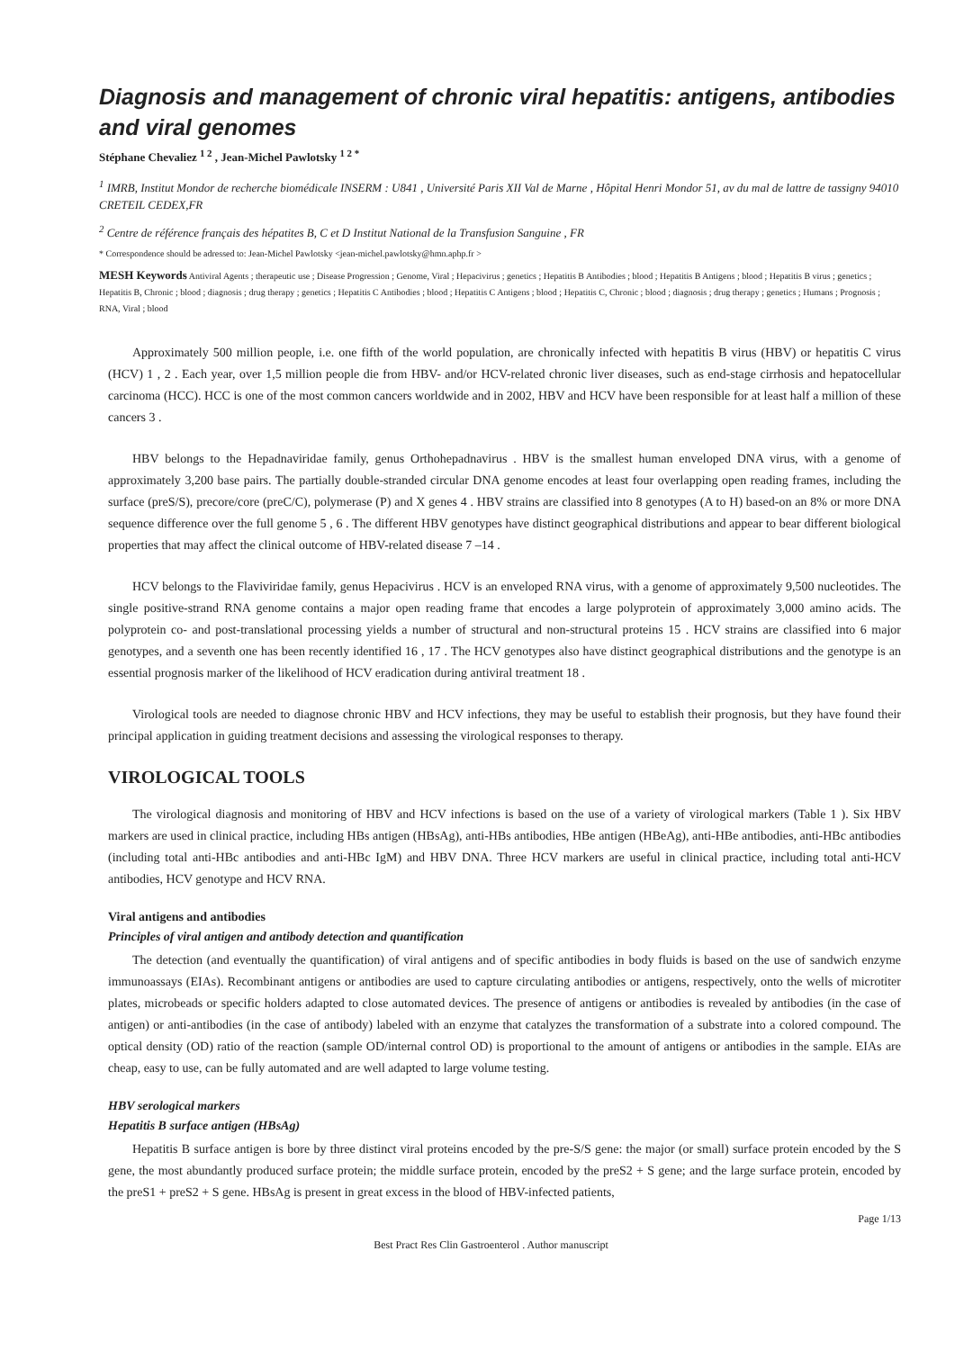Diagnosis and management of chronic viral hepatitis: antigens, antibodies and viral genomes
Stéphane Chevaliez <sup>1 2</sup> , Jean-Michel Pawlotsky <sup>1 2 *</sup>
<sup>1</sup> IMRB, Institut Mondor de recherche biomédicale INSERM : U841 , Université Paris XII Val de Marne , Hôpital Henri Mondor 51, av du mal de lattre de tassigny 94010 CRETEIL CEDEX,FR
<sup>2</sup> Centre de référence français des hépatites B, C et D Institut National de la Transfusion Sanguine , FR
* Correspondence should be adressed to: Jean-Michel Pawlotsky <jean-michel.pawlotsky@hmn.aphp.fr >
MESH Keywords Antiviral Agents ; therapeutic use ; Disease Progression ; Genome, Viral ; Hepacivirus ; genetics ; Hepatitis B Antibodies ; blood ; Hepatitis B Antigens ; blood ; Hepatitis B virus ; genetics ; Hepatitis B, Chronic ; blood ; diagnosis ; drug therapy ; genetics ; Hepatitis C Antibodies ; blood ; Hepatitis C Antigens ; blood ; Hepatitis C, Chronic ; blood ; diagnosis ; drug therapy ; genetics ; Humans ; Prognosis ; RNA, Viral ; blood
Approximately 500 million people, i.e. one fifth of the world population, are chronically infected with hepatitis B virus (HBV) or hepatitis C virus (HCV) 1 , 2 . Each year, over 1,5 million people die from HBV- and/or HCV-related chronic liver diseases, such as end-stage cirrhosis and hepatocellular carcinoma (HCC). HCC is one of the most common cancers worldwide and in 2002, HBV and HCV have been responsible for at least half a million of these cancers 3 .
HBV belongs to the Hepadnaviridae family, genus Orthohepadnavirus . HBV is the smallest human enveloped DNA virus, with a genome of approximately 3,200 base pairs. The partially double-stranded circular DNA genome encodes at least four overlapping open reading frames, including the surface (preS/S), precore/core (preC/C), polymerase (P) and X genes 4 . HBV strains are classified into 8 genotypes (A to H) based-on an 8% or more DNA sequence difference over the full genome 5 , 6 . The different HBV genotypes have distinct geographical distributions and appear to bear different biological properties that may affect the clinical outcome of HBV-related disease 7 –14 .
HCV belongs to the Flaviviridae family, genus Hepacivirus . HCV is an enveloped RNA virus, with a genome of approximately 9,500 nucleotides. The single positive-strand RNA genome contains a major open reading frame that encodes a large polyprotein of approximately 3,000 amino acids. The polyprotein co- and post-translational processing yields a number of structural and non-structural proteins 15 . HCV strains are classified into 6 major genotypes, and a seventh one has been recently identified 16 , 17 . The HCV genotypes also have distinct geographical distributions and the genotype is an essential prognosis marker of the likelihood of HCV eradication during antiviral treatment 18 .
Virological tools are needed to diagnose chronic HBV and HCV infections, they may be useful to establish their prognosis, but they have found their principal application in guiding treatment decisions and assessing the virological responses to therapy.
VIROLOGICAL TOOLS
The virological diagnosis and monitoring of HBV and HCV infections is based on the use of a variety of virological markers (Table 1 ). Six HBV markers are used in clinical practice, including HBs antigen (HBsAg), anti-HBs antibodies, HBe antigen (HBeAg), anti-HBe antibodies, anti-HBc antibodies (including total anti-HBc antibodies and anti-HBc IgM) and HBV DNA. Three HCV markers are useful in clinical practice, including total anti-HCV antibodies, HCV genotype and HCV RNA.
Viral antigens and antibodies
Principles of viral antigen and antibody detection and quantification
The detection (and eventually the quantification) of viral antigens and of specific antibodies in body fluids is based on the use of sandwich enzyme immunoassays (EIAs). Recombinant antigens or antibodies are used to capture circulating antibodies or antigens, respectively, onto the wells of microtiter plates, microbeads or specific holders adapted to close automated devices. The presence of antigens or antibodies is revealed by antibodies (in the case of antigen) or anti-antibodies (in the case of antibody) labeled with an enzyme that catalyzes the transformation of a substrate into a colored compound. The optical density (OD) ratio of the reaction (sample OD/internal control OD) is proportional to the amount of antigens or antibodies in the sample. EIAs are cheap, easy to use, can be fully automated and are well adapted to large volume testing.
HBV serological markers
Hepatitis B surface antigen (HBsAg)
Hepatitis B surface antigen is bore by three distinct viral proteins encoded by the pre-S/S gene: the major (or small) surface protein encoded by the S gene, the most abundantly produced surface protein; the middle surface protein, encoded by the preS2 + S gene; and the large surface protein, encoded by the preS1 + preS2 + S gene. HBsAg is present in great excess in the blood of HBV-infected patients,
Page 1/13
Best Pract Res Clin Gastroenterol . Author manuscript